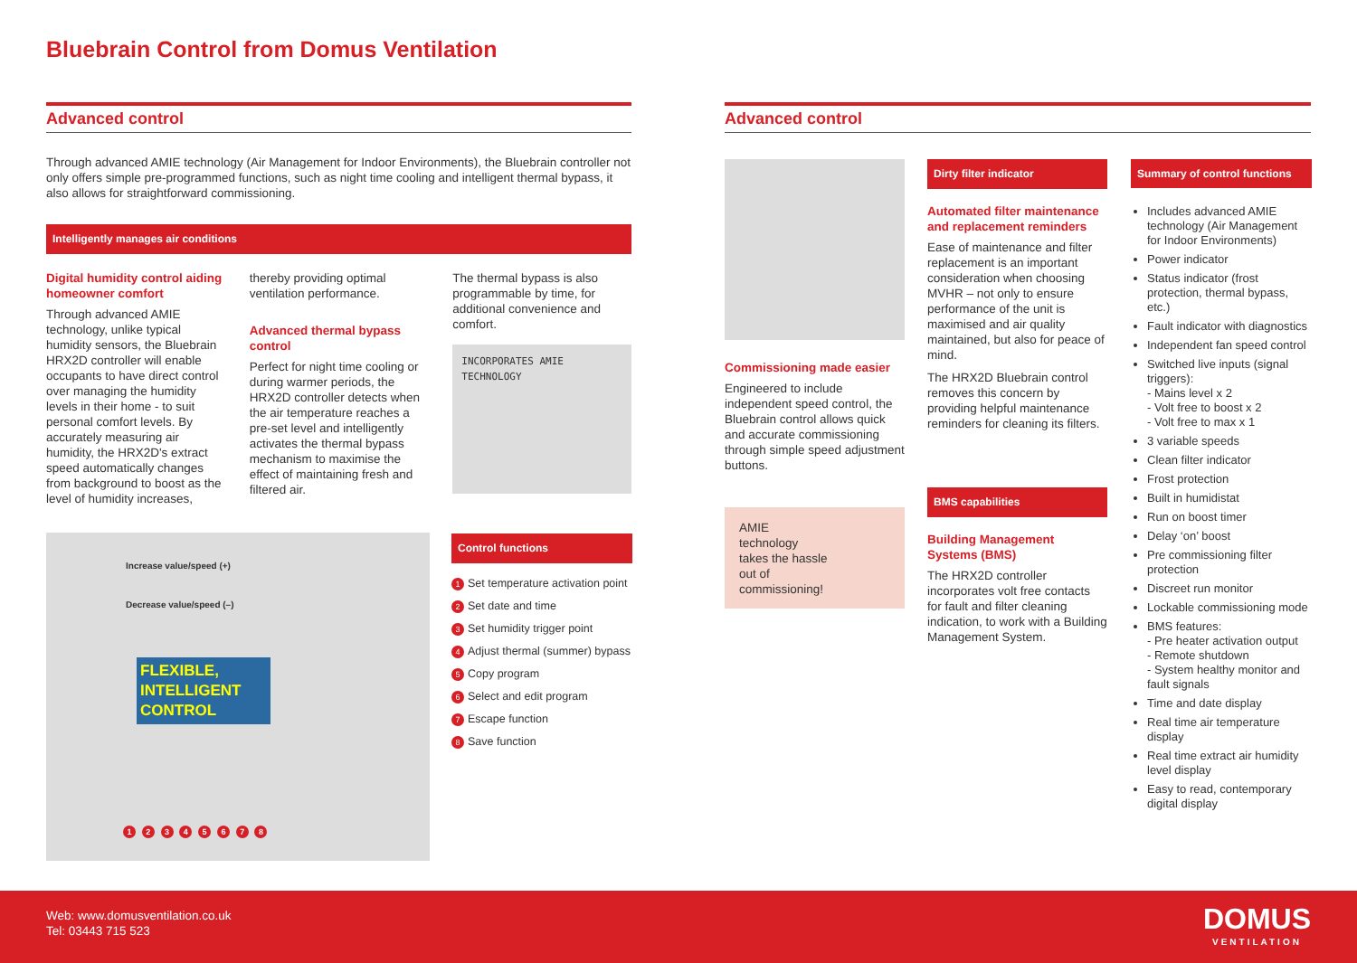Bluebrain Control from Domus Ventilation
Advanced control
Through advanced AMIE technology (Air Management for Indoor Environments), the Bluebrain controller not only offers simple pre-programmed functions, such as night time cooling and intelligent thermal bypass, it also allows for straightforward commissioning.
Intelligently manages air conditions
Digital humidity control aiding homeowner comfort
Through advanced AMIE technology, unlike typical humidity sensors, the Bluebrain HRX2D controller will enable occupants to have direct control over managing the humidity levels in their home - to suit personal comfort levels. By accurately measuring air humidity, the HRX2D's extract speed automatically changes from background to boost as the level of humidity increases,
thereby providing optimal ventilation performance.
Advanced thermal bypass control
Perfect for night time cooling or during warmer periods, the HRX2D controller detects when the air temperature reaches a pre-set level and intelligently activates the thermal bypass mechanism to maximise the effect of maintaining fresh and filtered air.
The thermal bypass is also programmable by time, for additional convenience and comfort.
INCORPORATES AMIE TECHNOLOGY
Increase value/speed (+)
Decrease value/speed (–)
FLEXIBLE, INTELLIGENT CONTROL
1 2 3 4 5 6 7 8
Control functions
1 Set temperature activation point
2 Set date and time
3 Set humidity trigger point
4 Adjust thermal (summer) bypass
5 Copy program
6 Select and edit program
7 Escape function
8 Save function
Advanced control
Commissioning made easier
Engineered to include independent speed control, the Bluebrain control allows quick and accurate commissioning through simple speed adjustment buttons.
AMIE technology takes the hassle out of commissioning!
Dirty filter indicator
Automated filter maintenance and replacement reminders
Ease of maintenance and filter replacement is an important consideration when choosing MVHR – not only to ensure performance of the unit is maximised and air quality maintained, but also for peace of mind.
The HRX2D Bluebrain control removes this concern by providing helpful maintenance reminders for cleaning its filters.
BMS capabilities
Building Management Systems (BMS)
The HRX2D controller incorporates volt free contacts for fault and filter cleaning indication, to work with a Building Management System.
Summary of control functions
Includes advanced AMIE technology (Air Management for Indoor Environments)
Power indicator
Status indicator (frost protection, thermal bypass, etc.)
Fault indicator with diagnostics
Independent fan speed control
Switched live inputs (signal triggers):
- Mains level x 2
- Volt free to boost x 2
- Volt free to max x 1
3 variable speeds
Clean filter indicator
Frost protection
Built in humidistat
Run on boost timer
Delay ‘on’ boost
Pre commissioning filter protection
Discreet run monitor
Lockable commissioning mode
BMS features:
- Pre heater activation output
- Remote shutdown
- System healthy monitor and fault signals
Time and date display
Real time air temperature display
Real time extract air humidity level display
Easy to read, contemporary digital display
Web: www.domusventilation.co.uk
Tel: 03443 715 523
DOMUS
VENTILATION